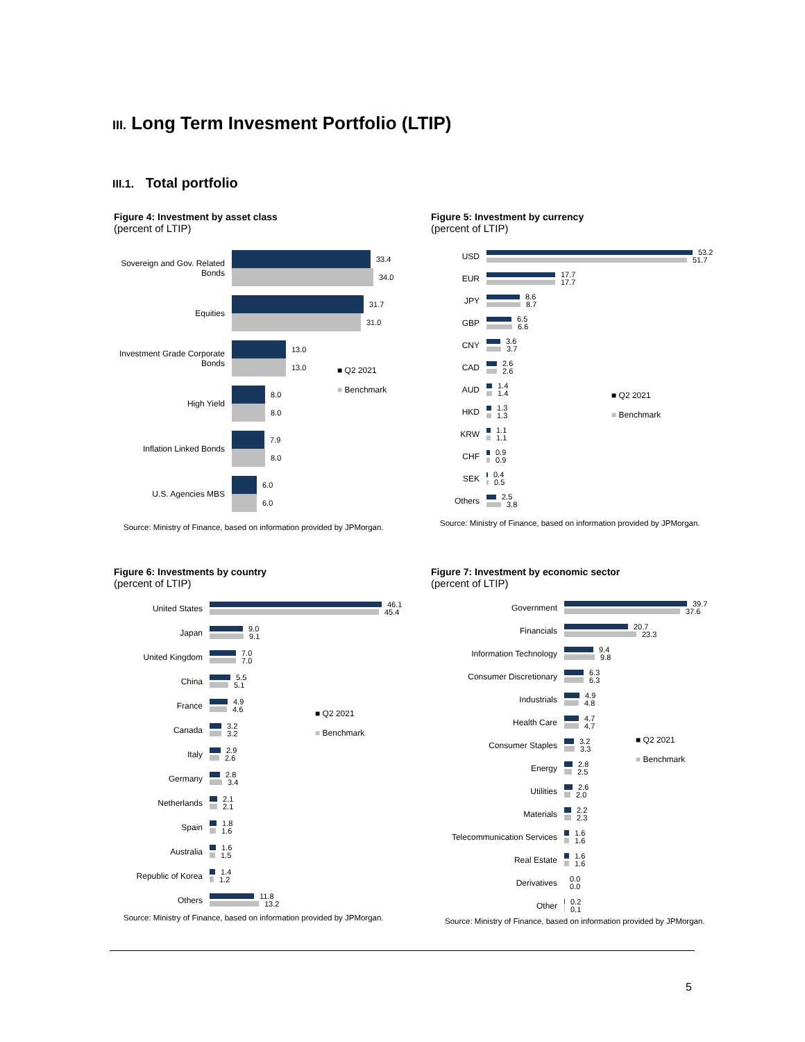III. Long Term Invesment Portfolio (LTIP)
III.1. Total portfolio
Figure 4: Investment by asset class
(percent of LTIP)
Sovereign and Gov. Related Bonds
33.4
34.0
Equities
31.7
31.0
Investment Grade Corporate Bonds
13.0
13.0
High Yield
8.0
8.0
Inflation Linked Bonds
7.9
8.0
U.S. Agencies MBS
6.0
6.0
Source: Ministry of Finance, based on information provided by JPMorgan.
■ Q2 2021
■ Benchmark
Figure 5: Investment by currency
(percent of LTIP)
USD
53.2
51.7
EUR
17.7
17.7
JPY
8.6
8.7
GBP
6.5
6.6
CNY
3.6
3.7
CAD
2.6
2.6
AUD
1.4
1.4
HKD
1.3
1.3
KRW
1.1
1.1
CHF
0.9
0.9
SEK
0.4
0.5
Others
2.5
3.8
Source: Ministry of Finance, based on information provided by JPMorgan.
■ Q2 2021
■ Benchmark
Figure 6: Investments by country
(percent of LTIP)
United States
46.1
45.4
Japan
9.0
9.1
United Kingdom
7.0
7.0
China
5.5
5.1
France
4.9
4.6
Canada
3.2
3.2
Italy
2.9
2.6
Germany
2.8
3.4
Netherlands
2.1
2.1
Spain
1.8
1.6
Australia
1.6
1.5
Republic of Korea
1.4
1.2
Others
11.8
13.2
Source: Ministry of Finance, based on information provided by JPMorgan.
■ Q2 2021
■ Benchmark
Figure 7: Investment by economic sector
(percent of LTIP)
Government
39.7
37.6
Financials
20.7
23.3
Information Technology
9.4
9.8
Consumer Discretionary
6.3
6.3
Industrials
4.9
4.8
Health Care
4.7
4.7
Consumer Staples
3.2
3.3
Energy
2.8
2.5
Utilities
2.6
2.0
Materials
2.2
2.3
Telecommunication Services
1.6
1.6
Real Estate
1.6
1.6
Derivatives
0.0
0.0
Other
0.2
0.1
Source: Ministry of Finance, based on information provided by JPMorgan.
■ Q2 2021
■ Benchmark
5